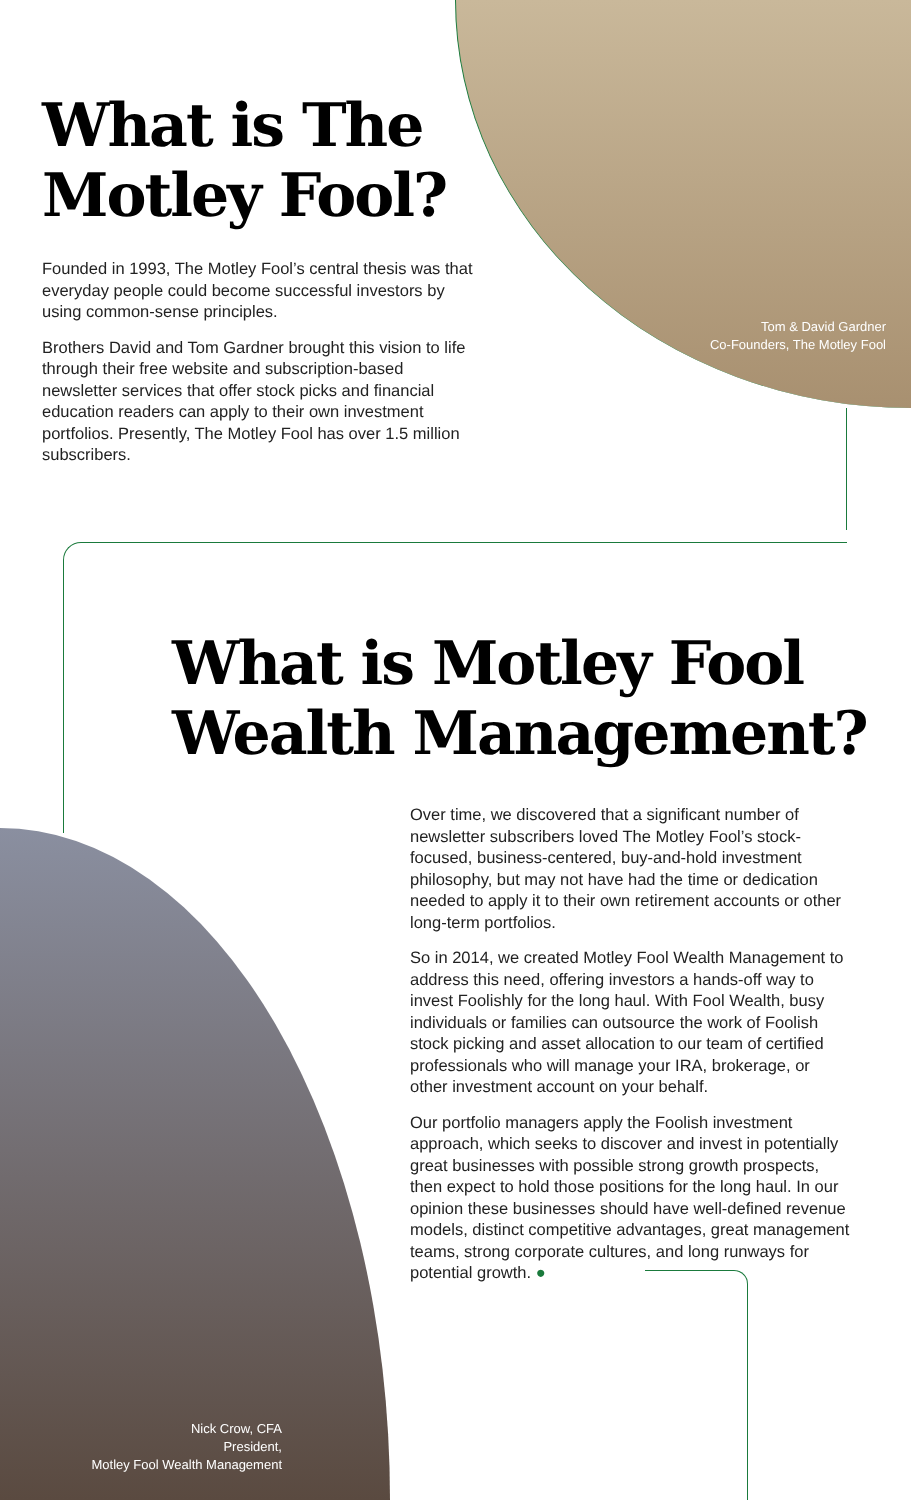What is The Motley Fool?
Founded in 1993, The Motley Fool’s central thesis was that everyday people could become successful investors by using common-sense principles.
Brothers David and Tom Gardner brought this vision to life through their free website and subscription-based newsletter services that offer stock picks and financial education readers can apply to their own investment portfolios. Presently, The Motley Fool has over 1.5 million subscribers.
Tom & David Gardner
Co-Founders, The Motley Fool
What is Motley Fool
Wealth Management?
Over time, we discovered that a significant number of newsletter subscribers loved The Motley Fool’s stock-focused, business-centered, buy-and-hold investment philosophy, but may not have had the time or dedication needed to apply it to their own retirement accounts or other long-term portfolios.
So in 2014, we created Motley Fool Wealth Management to address this need, offering investors a hands-off way to invest Foolishly for the long haul. With Fool Wealth, busy individuals or families can outsource the work of Foolish stock picking and asset allocation to our team of certified professionals who will manage your IRA, brokerage, or other investment account on your behalf.
Our portfolio managers apply the Foolish investment approach, which seeks to discover and invest in potentially great businesses with possible strong growth prospects, then expect to hold those positions for the long haul. In our opinion these businesses should have well-defined revenue models, distinct competitive advantages, great management teams, strong corporate cultures, and long runways for potential growth. ●
Nick Crow, CFA
President,
Motley Fool Wealth Management